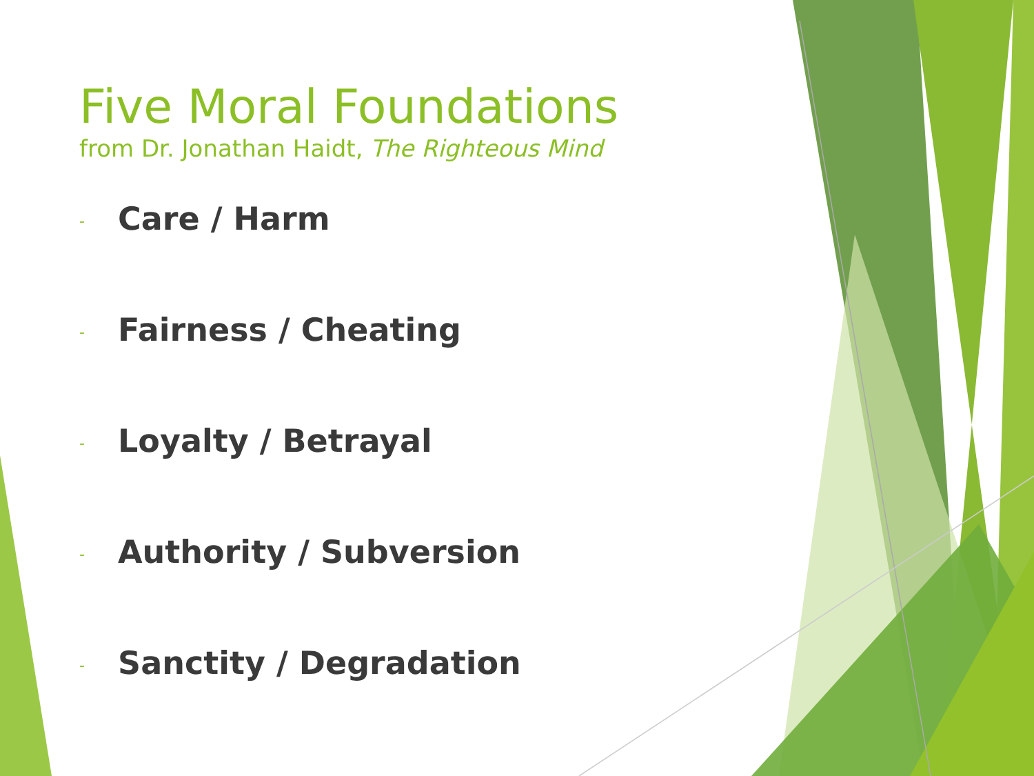Five Moral Foundations
from Dr. Jonathan Haidt, The Righteous Mind
- Care / Harm
- Fairness / Cheating
- Loyalty / Betrayal
- Authority / Subversion
- Sanctity / Degradation